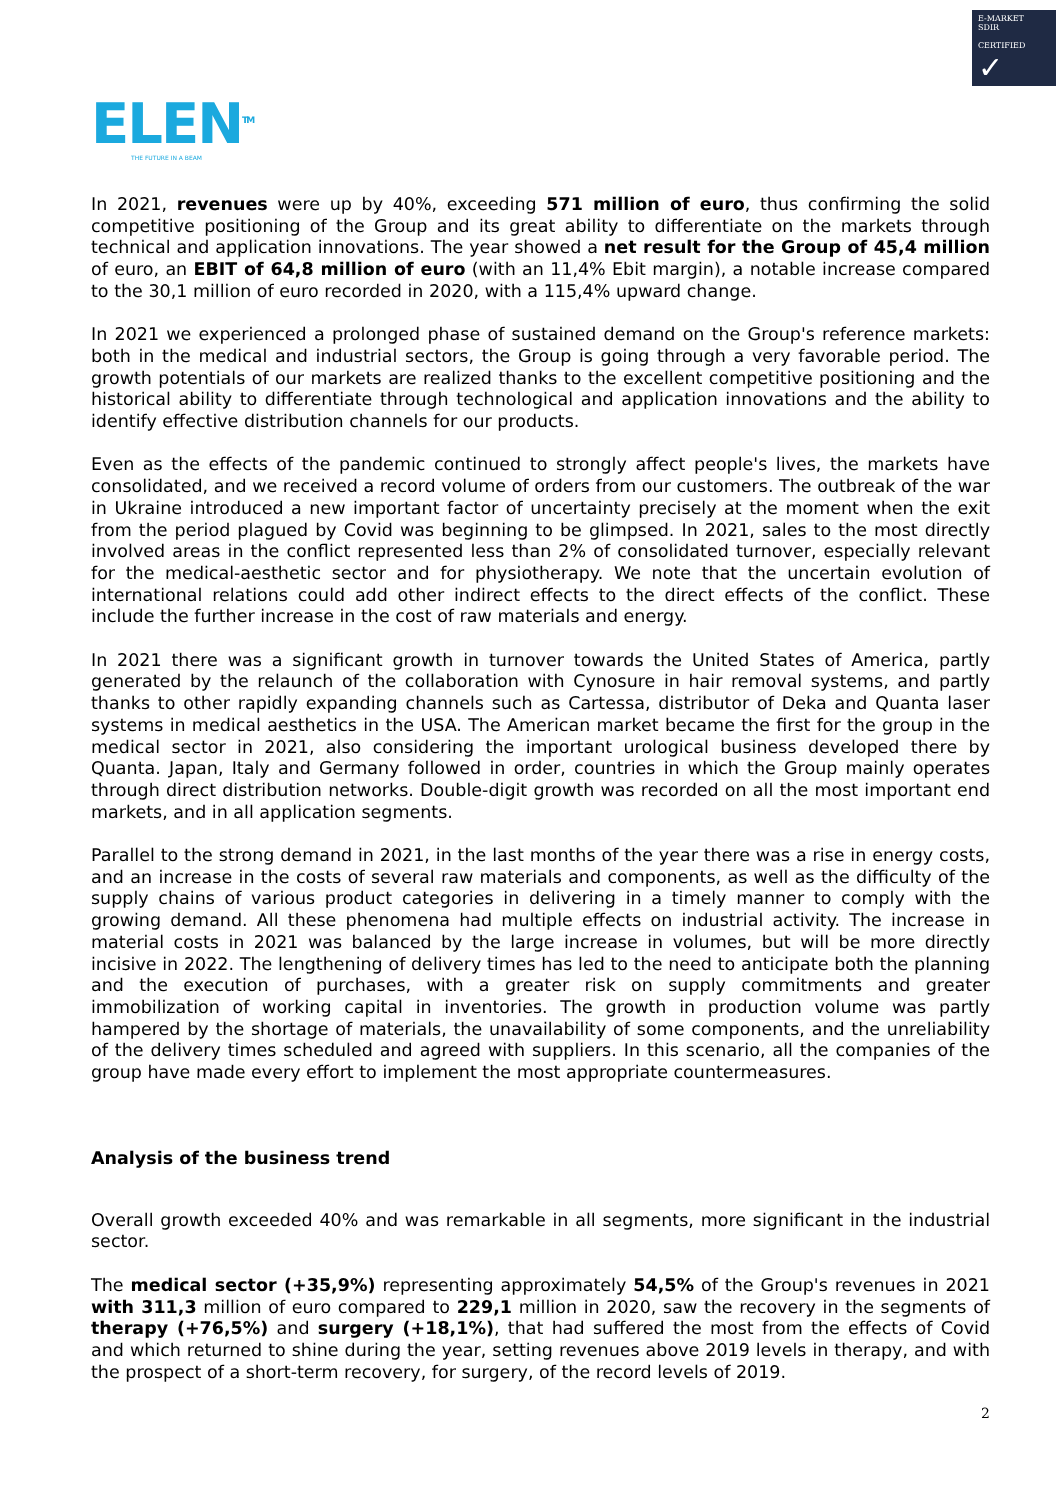E-MARKET
SDIR
CERTIFIED ✓
ELEN<sup>TM</sup>
THE FUTURE IN A BEAM
In 2021, revenues were up by 40%, exceeding 571 million of euro, thus confirming the solid competitive positioning of the Group and its great ability to differentiate on the markets through technical and application innovations. The year showed a net result for the Group of 45,4 million of euro, an EBIT of 64,8 million of euro (with an 11,4% Ebit margin), a notable increase compared to the 30,1 million of euro recorded in 2020, with a 115,4% upward change.
In 2021 we experienced a prolonged phase of sustained demand on the Group's reference markets: both in the medical and industrial sectors, the Group is going through a very favorable period. The growth potentials of our markets are realized thanks to the excellent competitive positioning and the historical ability to differentiate through technological and application innovations and the ability to identify effective distribution channels for our products.
Even as the effects of the pandemic continued to strongly affect people's lives, the markets have consolidated, and we received a record volume of orders from our customers. The outbreak of the war in Ukraine introduced a new important factor of uncertainty precisely at the moment when the exit from the period plagued by Covid was beginning to be glimpsed. In 2021, sales to the most directly involved areas in the conflict represented less than 2% of consolidated turnover, especially relevant for the medical-aesthetic sector and for physiotherapy. We note that the uncertain evolution of international relations could add other indirect effects to the direct effects of the conflict. These include the further increase in the cost of raw materials and energy.
In 2021 there was a significant growth in turnover towards the United States of America, partly generated by the relaunch of the collaboration with Cynosure in hair removal systems, and partly thanks to other rapidly expanding channels such as Cartessa, distributor of Deka and Quanta laser systems in medical aesthetics in the USA. The American market became the first for the group in the medical sector in 2021, also considering the important urological business developed there by Quanta. Japan, Italy and Germany followed in order, countries in which the Group mainly operates through direct distribution networks. Double-digit growth was recorded on all the most important end markets, and in all application segments.
Parallel to the strong demand in 2021, in the last months of the year there was a rise in energy costs, and an increase in the costs of several raw materials and components, as well as the difficulty of the supply chains of various product categories in delivering in a timely manner to comply with the growing demand. All these phenomena had multiple effects on industrial activity. The increase in material costs in 2021 was balanced by the large increase in volumes, but will be more directly incisive in 2022. The lengthening of delivery times has led to the need to anticipate both the planning and the execution of purchases, with a greater risk on supply commitments and greater immobilization of working capital in inventories. The growth in production volume was partly hampered by the shortage of materials, the unavailability of some components, and the unreliability of the delivery times scheduled and agreed with suppliers. In this scenario, all the companies of the group have made every effort to implement the most appropriate countermeasures.
Analysis of the business trend
Overall growth exceeded 40% and was remarkable in all segments, more significant in the industrial sector.
The medical sector (+35,9%) representing approximately 54,5% of the Group's revenues in 2021 with 311,3 million of euro compared to 229,1 million in 2020, saw the recovery in the segments of therapy (+76,5%) and surgery (+18,1%), that had suffered the most from the effects of Covid and which returned to shine during the year, setting revenues above 2019 levels in therapy, and with the prospect of a short-term recovery, for surgery, of the record levels of 2019.
2